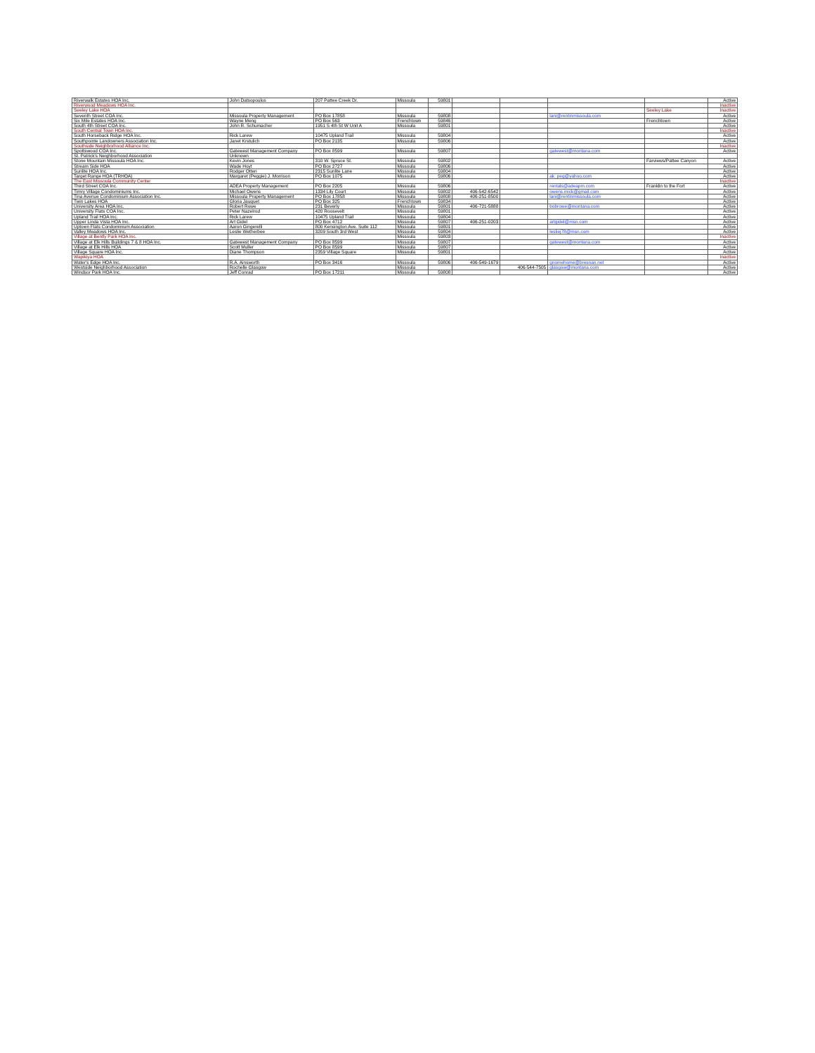| Riverwalk Estates HOA Inc. | John Datsopoulos | 207 Pattee Creek Dr. | Missoula | 59801 | | | | | Active |
| Riverwood Meadows HOA Inc. | | | | | | | | | Inactive |
| Seeley Lake HOA | | | | | | | | Seeley Lake | Inactive |
| Seventh Street COA Inc. | Missoula Property Management | PO Box 17858 | Missoula | 59808 | | | lani@rentinmissoula.com | | Active |
| Six Mile Estates HOA Inc. | Wayne Meng | PO Box 563 | Frenchtown | 59846 | | | | Frenchtown | Active |
| South 4th Street COA Inc. | John R. Schumacher | 1951 S 4th St W Unit A | Missoula | 59801 | | | | | Active |
| South Central Town HOA Inc. | | | | | | | | | Inactive |
| South Horseback Ridge HOA Inc. | Rick Larew | 10475 Upland Trail | Missoula | 59804 | | | | | Active |
| Southpointe Landowners Association Inc. | Janet Krstulich | PO Box 2135 | Missoula | 59806 | | | | | Active |
| Southside Neighborhood Alliance Inc. | | | | | | | | | Inactive |
| Spottswood COA Inc. | Gatewest Management Company | PO Box 8599 | Missoula | 59807 | | | gatewest@montana.com | | Active |
| St. Patrick's Neighborhood Association | Unknown | | | | | | | | |
| Stone Mountain Missoula HOA Inc. | Kevin Jones | 310 W. Spruce St. | Missoula | 59802 | | | | Farviews/Pattee Canyon | Active |
| Stream Side HOA | Wade Hoyt | PO Box 2727 | Missoula | 59806 | | | | | Active |
| Sunlite HOA Inc. | Rodger Otten | 2315 Sunlite Lane | Missoula | 59804 | | | | | Active |
| Target Range HOA (TRHOA) | Margaret (Peggie) J. Morrison | PO Box 1075 | Missoula | 59806 | | | ak_peg@yahoo.com | | Active |
| The East Missoula Community Center | | | | | | | | | Inactive |
| Third Street COA Inc. | ADEA Property Management | PO Box 2205 | Missoula | 59806 | | | rentals@adeapm.com | Franklin to the Fort | Active |
| Timry Village Condominiums Inc. | Michael Owens | 1334 Lily Court | Missoula | 59802 | 406-542-6542 | | owens.mick@gmail.com | | Active |
| Tina Avenue Condominium Association Inc. | Missoula Property Management | PO Box 17858 | Missoula | 59808 | 406-251-8500 | | lani@rentinmissoula.com | | Active |
| Twin Lakes HOA | Gloria Jauquet | PO Box 325 | Frenchtown | 59834 | | | | | Active |
| University Area HOA Inc. | Robert Rowe | 231 Beverly | Missoula | 59801 | 406-721-5888 | | bobrowe@montana.com | | Active |
| University Flats COA Inc. | Peter Nazelrod | 420 Roosevelt | Missoula | 59801 | | | | | Active |
| Upland Trail HOA Inc. | Rick Larew | 10475 Upland Trail | Missoula | 59804 | | | | | Active |
| Upper Linda Vista HOA Inc. | Art Gidel | PO Box 4712 | Missoula | 59807 | 406-251-0203 | | artgidel@msn.com | | Active |
| Uptown Flats Condominium Association | Aaron Gingerelli | 800 Kensington Ave. Suite 112 | Missoula | 59801 | | | | | Active |
| Valley Meadows HOA Inc. | Leslie Wetherbee | 3209 South 3rd West | Missoula | 59804 | | | lesliej78@msn.com | | Active |
| Village at Bently Park HOA Inc. | | | Missoula | 59803 | | | | | Inactive |
| Village at Elk Hills Buildings 7 & 8 HOA Inc. | Gatewest Management Company | PO Box 8599 | Missoula | 59807 | | | gatewest@montana.com | | Active |
| Village at Elk Hills HOA | Scott Muller | PO Box 8599 | Missoula | 59807 | | | | | Active |
| Village Square HOA Inc. | Diane Thompson | 2359 Village Square | Missoula | 59801 | | | | | Active |
| Wapikiya HOA | | | | | | | | | Inactive |
| Water's Edge HOA Inc. | R.A. Ainsworth | PO Box 3416 | Missoula | 59806 | 406-549-1679 | | gnomehome@bresnan.net | | Active |
| Westside Neighborhood Association | Rochelle Glasgow | | Missoula | | | 406-544-7505 | glasgow@montana.com | | Active |
| Windsor Park HOA Inc. | Jeff Conrad | PO Box 17211 | Missoula | 59808 | | | | | Active |